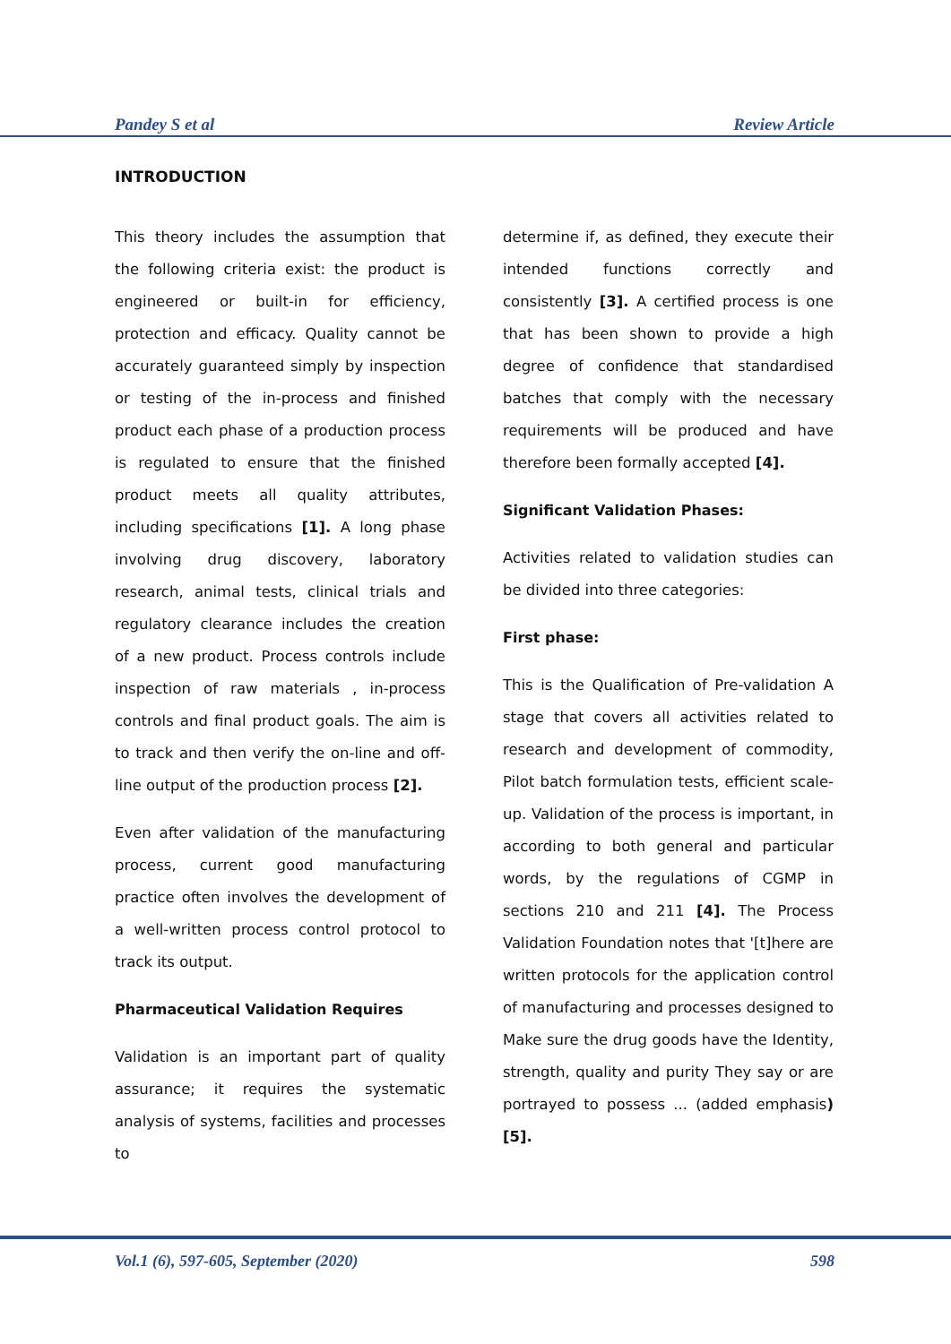Pandey S et al Review Article
INTRODUCTION
This theory includes the assumption that the following criteria exist: the product is engineered or built-in for efficiency, protection and efficacy. Quality cannot be accurately guaranteed simply by inspection or testing of the in-process and finished product each phase of a production process is regulated to ensure that the finished product meets all quality attributes, including specifications [1]. A long phase involving drug discovery, laboratory research, animal tests, clinical trials and regulatory clearance includes the creation of a new product. Process controls include inspection of raw materials , in-process controls and final product goals. The aim is to track and then verify the on-line and off-line output of the production process [2].
Even after validation of the manufacturing process, current good manufacturing practice often involves the development of a well-written process control protocol to track its output.
Pharmaceutical Validation Requires
Validation is an important part of quality assurance; it requires the systematic analysis of systems, facilities and processes to
determine if, as defined, they execute their intended functions correctly and consistently [3]. A certified process is one that has been shown to provide a high degree of confidence that standardised batches that comply with the necessary requirements will be produced and have therefore been formally accepted [4].
Significant Validation Phases:
Activities related to validation studies can be divided into three categories:
First phase:
This is the Qualification of Pre-validation A stage that covers all activities related to research and development of commodity, Pilot batch formulation tests, efficient scale-up. Validation of the process is important, in according to both general and particular words, by the regulations of CGMP in sections 210 and 211 [4]. The Process Validation Foundation notes that '[t]here are written protocols for the application control of manufacturing and processes designed to Make sure the drug goods have the Identity, strength, quality and purity They say or are portrayed to possess ... (added emphasis)[5].
Vol.1 (6), 597-605, September (2020) 598